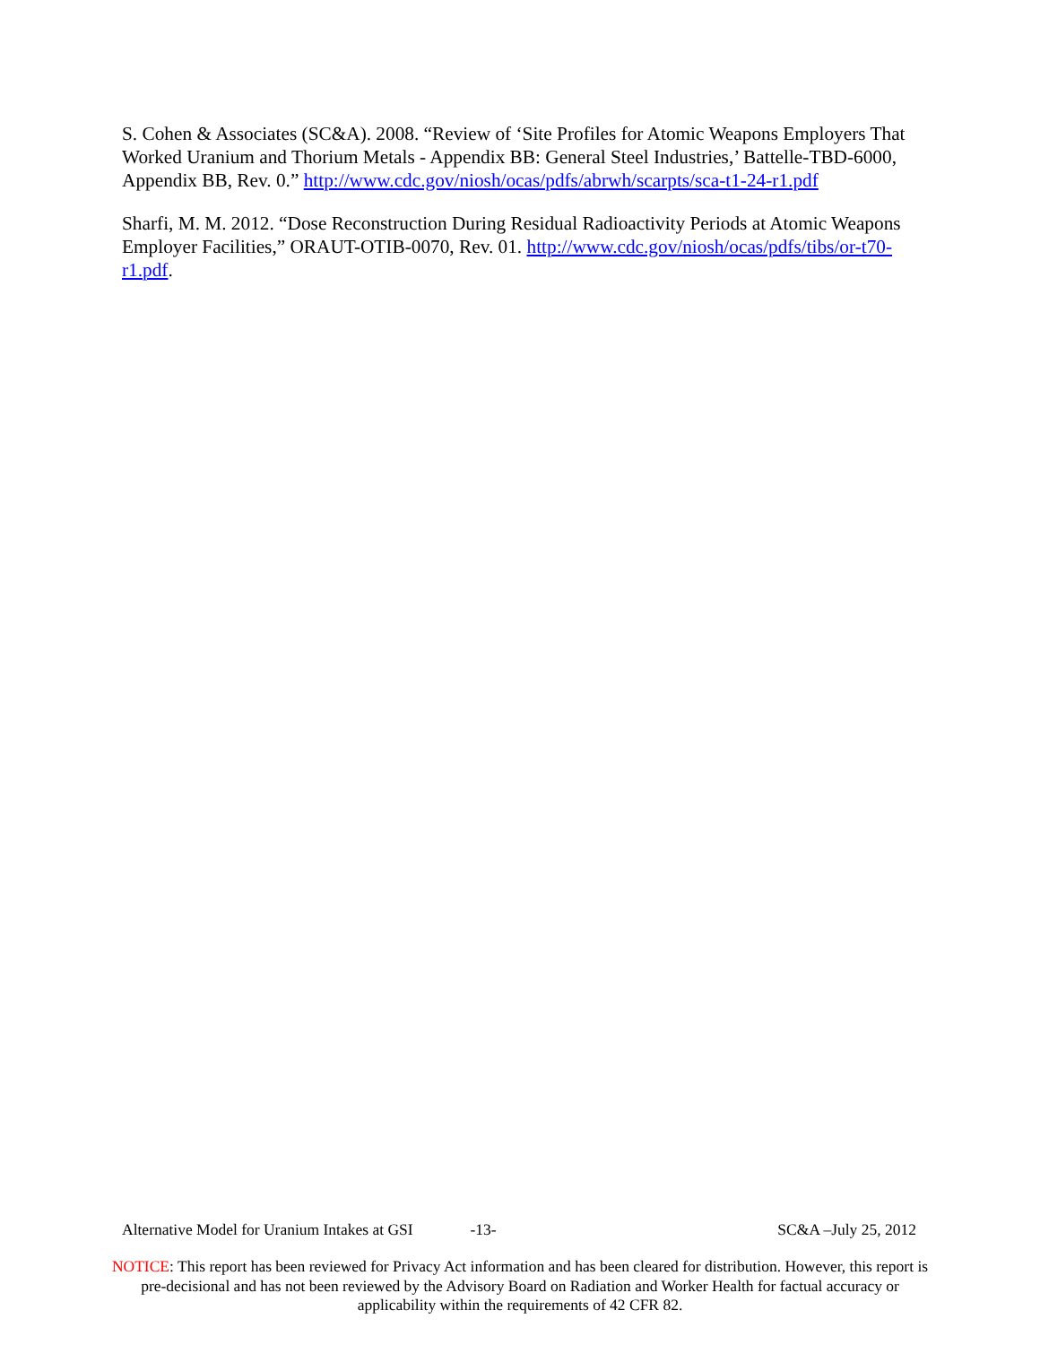S. Cohen & Associates (SC&A). 2008. “Review of ‘Site Profiles for Atomic Weapons Employers That Worked Uranium and Thorium Metals - Appendix BB: General Steel Industries,’ Battelle-TBD-6000, Appendix BB, Rev. 0.” http://www.cdc.gov/niosh/ocas/pdfs/abrwh/scarpts/sca-t1-24-r1.pdf
Sharfi, M. M. 2012. “Dose Reconstruction During Residual Radioactivity Periods at Atomic Weapons Employer Facilities,” ORAUT-OTIB-0070, Rev. 01. http://www.cdc.gov/niosh/ocas/pdfs/tibs/or-t70-r1.pdf.
Alternative Model for Uranium Intakes at GSI -13- SC&A –July 25, 2012
NOTICE: This report has been reviewed for Privacy Act information and has been cleared for distribution. However, this report is pre-decisional and has not been reviewed by the Advisory Board on Radiation and Worker Health for factual accuracy or applicability within the requirements of 42 CFR 82.